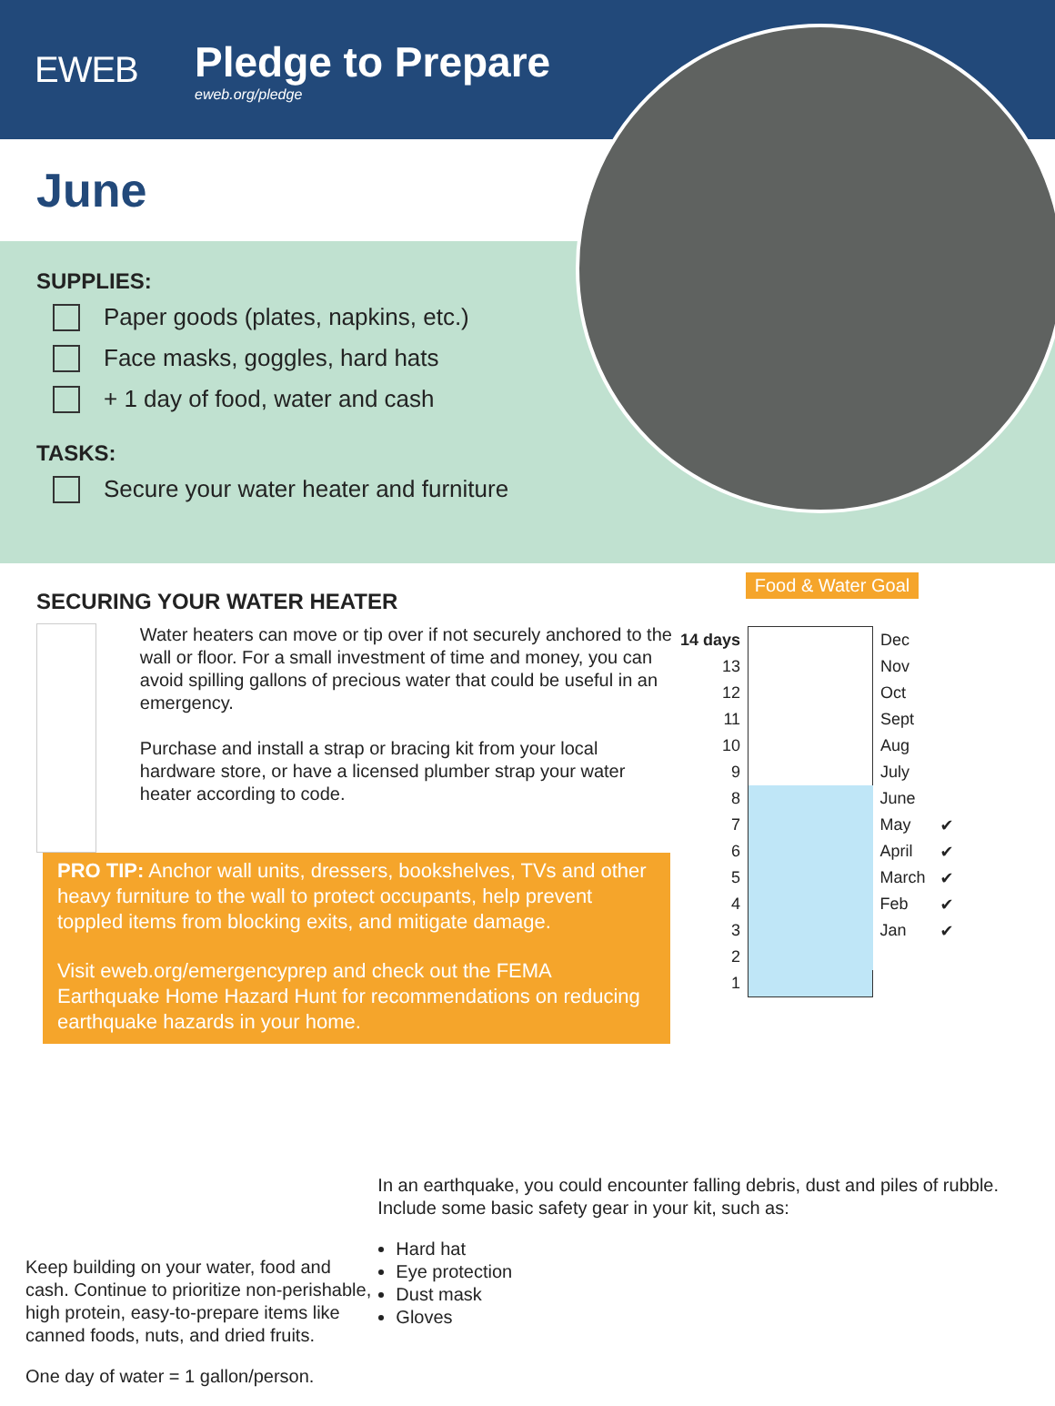EWEB
Pledge to Prepare
eweb.org/pledge
June
SUPPLIES:
Paper goods (plates, napkins, etc.)
Face masks, goggles, hard hats
+ 1 day of food, water and cash
TASKS:
Secure your water heater and furniture
SECURING YOUR WATER HEATER
Water heaters can move or tip over if not securely anchored to the wall or floor. For a small investment of time and money, you can avoid spilling gallons of precious water that could be useful in an emergency.
Purchase and install a strap or bracing kit from your local hardware store, or have a licensed plumber strap your water heater according to code.
PRO TIP: Anchor wall units, dressers, bookshelves, TVs and other heavy furniture to the wall to protect occupants, help prevent toppled items from blocking exits, and mitigate damage.
Visit eweb.org/emergencyprep and check out the FEMA Earthquake Home Hazard Hunt for recommendations on reducing earthquake hazards in your home.
Food & Water Goal
| 14 days | | Dec | |
| 13 | | Nov | |
| 12 | | Oct | |
| 11 | | Sept | |
| 10 | | Aug | |
| 9 | | July | |
| 8 | | June | |
| 7 | | May | ✔ |
| 6 | | April | ✔ |
| 5 | | March | ✔ |
| 4 | | Feb | ✔ |
| 3 | | Jan | ✔ |
| 2 | | | |
| 1 | | | |
Keep building on your water, food and cash. Continue to prioritize non-perishable, high protein, easy-to-prepare items like canned foods, nuts, and dried fruits.
One day of water = 1 gallon/person.
In an earthquake, you could encounter falling debris, dust and piles of rubble. Include some basic safety gear in your kit, such as:
Hard hat
Eye protection
Dust mask
Gloves